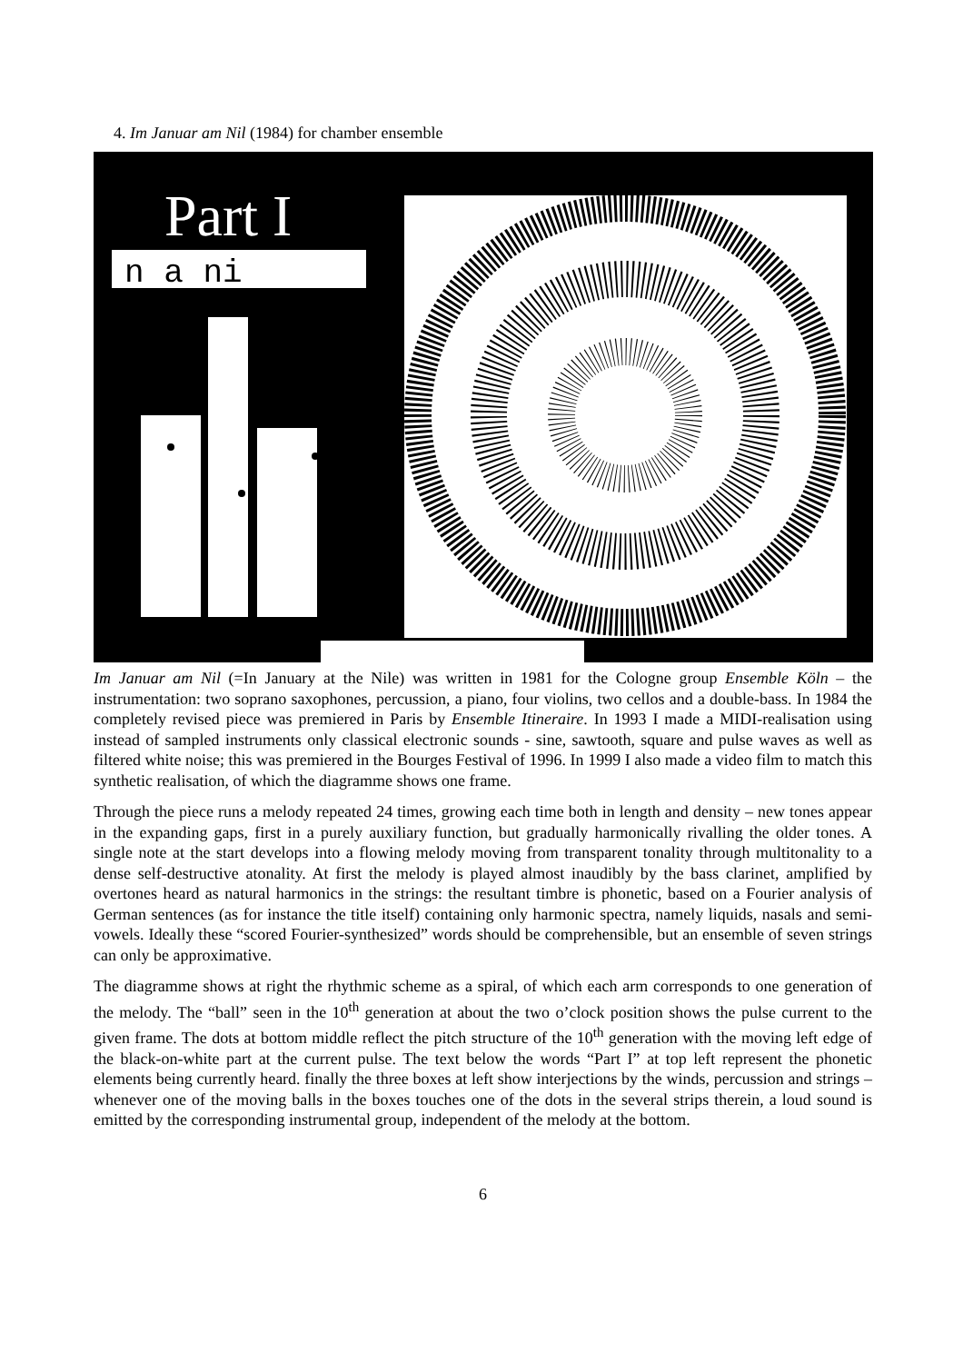4. Im Januar am Nil (1984) for chamber ensemble
Part I
n a ni
Im Januar am Nil (=In January at the Nile) was written in 1981 for the Cologne group Ensemble Köln – the instrumentation: two soprano saxophones, percussion, a piano, four violins, two cellos and a double-bass. In 1984 the completely revised piece was premiered in Paris by Ensemble Itineraire. In 1993 I made a MIDI-realisation using instead of sampled instruments only classical electronic sounds - sine, sawtooth, square and pulse waves as well as filtered white noise; this was premiered in the Bourges Festival of 1996. In 1999 I also made a video film to match this synthetic realisation, of which the diagramme shows one frame.
Through the piece runs a melody repeated 24 times, growing each time both in length and density – new tones appear in the expanding gaps, first in a purely auxiliary function, but gradually harmonically rivalling the older tones. A single note at the start develops into a flowing melody moving from transparent tonality through multitonality to a dense self-destructive atonality. At first the melody is played almost inaudibly by the bass clarinet, amplified by overtones heard as natural harmonics in the strings: the resultant timbre is phonetic, based on a Fourier analysis of German sentences (as for instance the title itself) containing only harmonic spectra, namely liquids, nasals and semi-vowels. Ideally these “scored Fourier-synthesized” words should be comprehensible, but an ensemble of seven strings can only be approximative.
The diagramme shows at right the rhythmic scheme as a spiral, of which each arm corresponds to one generation of the melody. The “ball” seen in the 10<sup>th</sup> generation at about the two o’clock position shows the pulse current to the given frame. The dots at bottom middle reflect the pitch structure of the 10<sup>th</sup> generation with the moving left edge of the black-on-white part at the current pulse. The text below the words “Part I” at top left represent the phonetic elements being currently heard. finally the three boxes at left show interjections by the winds, percussion and strings – whenever one of the moving balls in the boxes touches one of the dots in the several strips therein, a loud sound is emitted by the corresponding instrumental group, independent of the melody at the bottom.
6